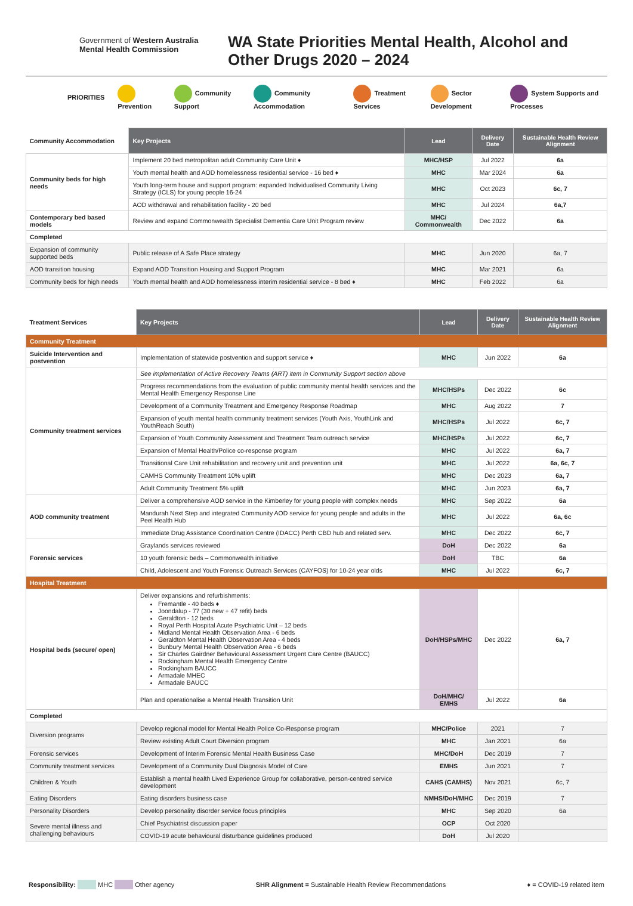Government of Western Australia
Mental Health Commission
WA State Priorities Mental Health, Alcohol and Other Drugs 2020 – 2024
PRIORITIES Prevention Community Support Community Accommodation Treatment Services Sector Development System Supports and Processes
| Community Accommodation | Key Projects | Lead | Delivery Date | Sustainable Health Review Alignment |
| Community beds for high needs | Implement 20 bed metropolitan adult Community Care Unit ♦ | MHC/HSP | Jul 2022 | 6a |
| | Youth mental health and AOD homelessness residential service - 16 bed ♦ | MHC | Mar 2024 | 6a |
| | Youth long-term house and support program: expanded Individualised Community Living Strategy (ICLS) for young people 16-24 | MHC | Oct 2023 | 6c, 7 |
| | AOD withdrawal and rehabilitation facility - 20 bed | MHC | Jul 2024 | 6a,7 |
| Contemporary bed based models | Review and expand Commonwealth Specialist Dementia Care Unit Program review | MHC/ Commonwealth | Dec 2022 | 6a |
| Completed | | | | |
| Expansion of community supported beds | Public release of A Safe Place strategy | MHC | Jun 2020 | 6a, 7 |
| AOD transition housing | Expand AOD Transition Housing and Support Program | MHC | Mar 2021 | 6a |
| Community beds for high needs | Youth mental health and AOD homelessness interim residential service - 8 bed ♦ | MHC | Feb 2022 | 6a |
| Treatment Services | Key Projects | Lead | Delivery Date | Sustainable Health Review Alignment |
| Community Treatment | | | | |
| Suicide Intervention and postvention | Implementation of statewide postvention and support service ♦ | MHC | Jun 2022 | 6a |
| Community treatment services | See implementation of Active Recovery Teams (ART) item in Community Support section above | | | |
| | Progress recommendations from the evaluation of public community mental health services and the Mental Health Emergency Response Line | MHC/HSPs | Dec 2022 | 6c |
| | Development of a Community Treatment and Emergency Response Roadmap | MHC | Aug 2022 | 7 |
| | Expansion of youth mental health community treatment services (Youth Axis, YouthLink and YouthReach South) | MHC/HSPs | Jul 2022 | 6c, 7 |
| | Expansion of Youth Community Assessment and Treatment Team outreach service | MHC/HSPs | Jul 2022 | 6c, 7 |
| | Expansion of Mental Health/Police co-response program | MHC | Jul 2022 | 6a, 7 |
| | Transitional Care Unit rehabilitation and recovery unit and prevention unit | MHC | Jul 2022 | 6a, 6c, 7 |
| | CAMHS Community Treatment 10% uplift | MHC | Dec 2023 | 6a, 7 |
| | Adult Community Treatment 5% uplift | MHC | Jun 2023 | 6a, 7 |
| AOD community treatment | Deliver a comprehensive AOD service in the Kimberley for young people with complex needs | MHC | Sep 2022 | 6a |
| | Mandurah Next Step and integrated Community AOD service for young people and adults in the Peel Health Hub | MHC | Jul 2022 | 6a, 6c |
| | Immediate Drug Assistance Coordination Centre (IDACC) Perth CBD hub and related serv. | MHC | Dec 2022 | 6c, 7 |
| Forensic services | Graylands services reviewed | DoH | Dec 2022 | 6a |
| | 10 youth forensic beds – Commonwealth initiative | DoH | TBC | 6a |
| | Child, Adolescent and Youth Forensic Outreach Services (CAYFOS) for 10-24 year olds | MHC | Jul 2022 | 6c, 7 |
| Hospital Treatment | | | | |
| Hospital beds (secure/ open) | Deliver expansions and refurbishments: Fremantle - 40 beds ♦ Joondalup - 77 (30 new + 47 refit) beds Geraldton - 12 beds Royal Perth Hospital Acute Psychiatric Unit – 12 beds Midland Mental Health Observation Area - 6 beds Geraldton Mental Health Observation Area - 4 beds Bunbury Mental Health Observation Area - 6 beds Sir Charles Gairdner Behavioural Assessment Urgent Care Centre (BAUCC) Rockingham Mental Health Emergency Centre Rockingham BAUCC Armadale MHEC Armadale BAUCC | DoH/HSPs/MHC | Dec 2022 | 6a, 7 |
| | Plan and operationalise a Mental Health Transition Unit | DoH/MHC/ EMHS | Jul 2022 | 6a |
| Completed | | | | |
| Diversion programs | Develop regional model for Mental Health Police Co-Response program | MHC/Police | 2021 | 7 |
| | Review existing Adult Court Diversion program | MHC | Jan 2021 | 6a |
| Forensic services | Development of Interim Forensic Mental Health Business Case | MHC/DoH | Dec 2019 | 7 |
| Community treatment services | Development of a Community Dual Diagnosis Model of Care | EMHS | Jun 2021 | 7 |
| Children & Youth | Establish a mental health Lived Experience Group for collaborative, person-centred service development | CAHS (CAMHS) | Nov 2021 | 6c, 7 |
| Eating Disorders | Eating disorders business case | NMHS/DoH/MHC | Dec 2019 | 7 |
| Personality Disorders | Develop personality disorder service focus principles | MHC | Sep 2020 | 6a |
| Severe mental illness and challenging behaviours | Chief Psychiatrist discussion paper | OCP | Oct 2020 | |
| | COVID-19 acute behavioural disturbance guidelines produced | DoH | Jul 2020 | |
Responsibility: MHC Other agency SHR Alignment = Sustainable Health Review Recommendations ♦ = COVID-19 related item